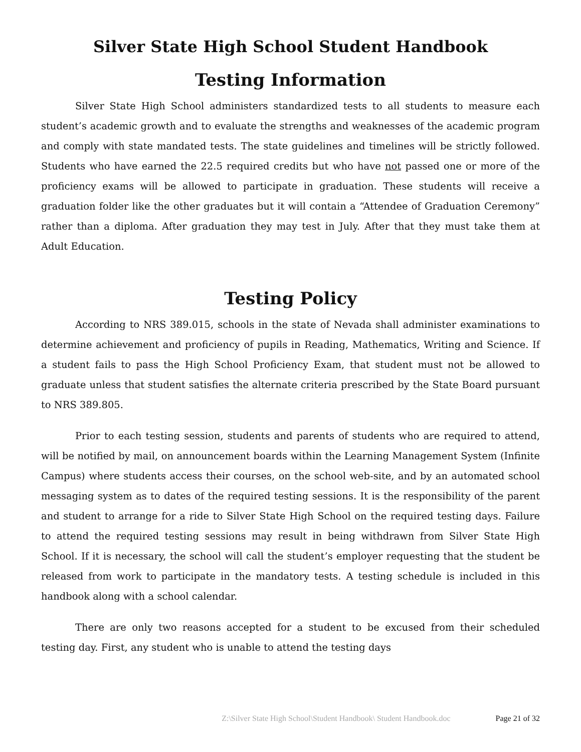Silver State High School Student Handbook
Testing Information
Silver State High School administers standardized tests to all students to measure each student’s academic growth and to evaluate the strengths and weaknesses of the academic program and comply with state mandated tests. The state guidelines and timelines will be strictly followed. Students who have earned the 22.5 required credits but who have not passed one or more of the proficiency exams will be allowed to participate in graduation. These students will receive a graduation folder like the other graduates but it will contain a “Attendee of Graduation Ceremony” rather than a diploma. After graduation they may test in July. After that they must take them at Adult Education.
Testing Policy
According to NRS 389.015, schools in the state of Nevada shall administer examinations to determine achievement and proficiency of pupils in Reading, Mathematics, Writing and Science. If a student fails to pass the High School Proficiency Exam, that student must not be allowed to graduate unless that student satisfies the alternate criteria prescribed by the State Board pursuant to NRS 389.805.
Prior to each testing session, students and parents of students who are required to attend, will be notified by mail, on announcement boards within the Learning Management System (Infinite Campus) where students access their courses, on the school web-site, and by an automated school messaging system as to dates of the required testing sessions. It is the responsibility of the parent and student to arrange for a ride to Silver State High School on the required testing days. Failure to attend the required testing sessions may result in being withdrawn from Silver State High School. If it is necessary, the school will call the student’s employer requesting that the student be released from work to participate in the mandatory tests. A testing schedule is included in this handbook along with a school calendar.
There are only two reasons accepted for a student to be excused from their scheduled testing day. First, any student who is unable to attend the testing days
Z:\Silver State High School\Student Handbook\ Student Handbook.doc Page 21 of 32